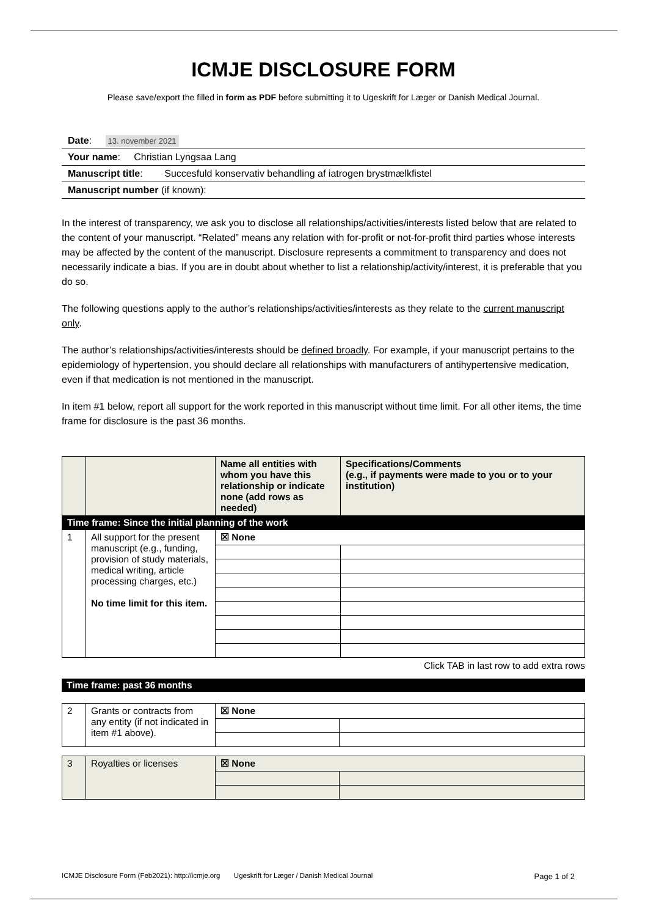ICMJE DISCLOSURE FORM
Please save/export the filled in form as PDF before submitting it to Ugeskrift for Læger or Danish Medical Journal.
Date: 13. november 2021
Your name: Christian Lyngsaa Lang
Manuscript title: Succesfuld konservativ behandling af iatrogen brystmælkfistel
Manuscript number (if known):
In the interest of transparency, we ask you to disclose all relationships/activities/interests listed below that are related to the content of your manuscript. “Related” means any relation with for-profit or not-for-profit third parties whose interests may be affected by the content of the manuscript. Disclosure represents a commitment to transparency and does not necessarily indicate a bias. If you are in doubt about whether to list a relationship/activity/interest, it is preferable that you do so.
The following questions apply to the author’s relationships/activities/interests as they relate to the current manuscript only.
The author’s relationships/activities/interests should be defined broadly. For example, if your manuscript pertains to the epidemiology of hypertension, you should declare all relationships with manufacturers of antihypertensive medication, even if that medication is not mentioned in the manuscript.
In item #1 below, report all support for the work reported in this manuscript without time limit. For all other items, the time frame for disclosure is the past 36 months.
| | | Name all entities with whom you have this relationship or indicate none (add rows as needed) | Specifications/Comments (e.g., if payments were made to you or to your institution) |
| Time frame: Since the initial planning of the work | | | |
| 1 | All support for the present manuscript (e.g., funding, provision of study materials, medical writing, article processing charges, etc.) No time limit for this item. | ☒ None | |
Click TAB in last row to add extra rows
Time frame: past 36 months
| 2 | Grants or contracts from any entity (if not indicated in item #1 above). | ☒ None | |
| 3 | Royalties or licenses | ☒ None | |
ICMJE Disclosure Form (Feb2021): http://icmje.org Ugeskrift for Læger / Danish Medical Journal Page 1 of 2